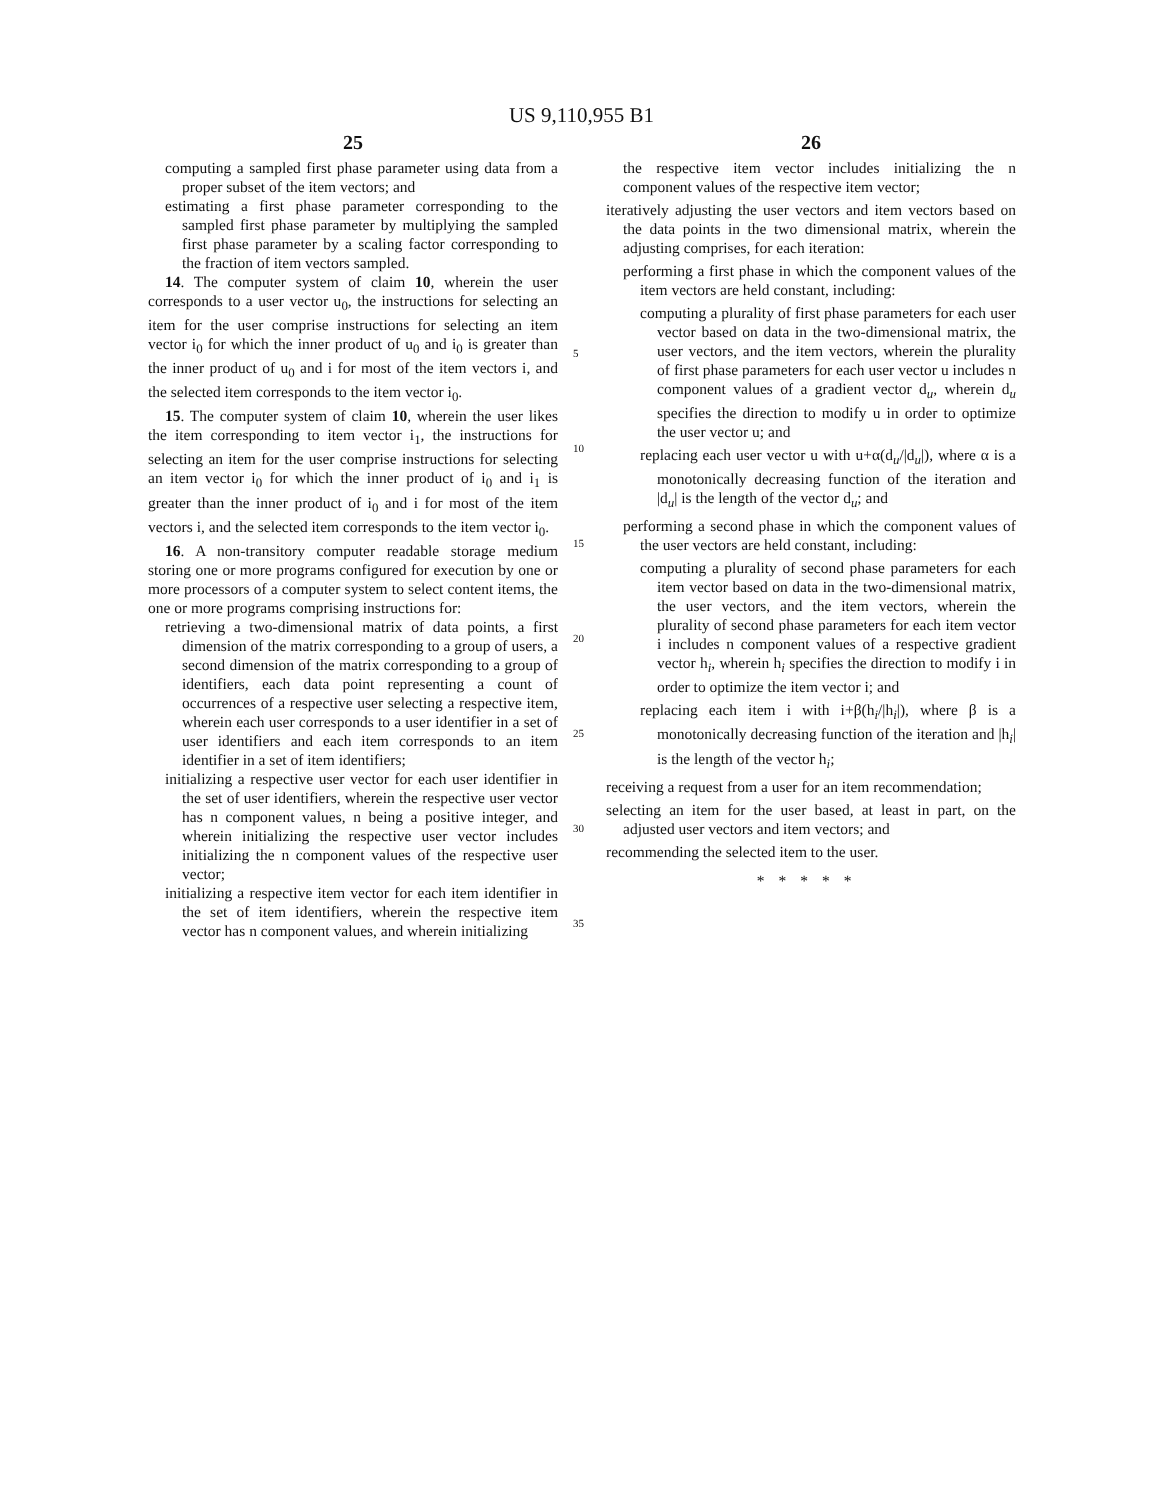US 9,110,955 B1
25
computing a sampled first phase parameter using data from a proper subset of the item vectors; and
estimating a first phase parameter corresponding to the sampled first phase parameter by multiplying the sampled first phase parameter by a scaling factor corresponding to the fraction of item vectors sampled.
14. The computer system of claim 10, wherein the user corresponds to a user vector u<sub>0</sub>, the instructions for selecting an item for the user comprise instructions for selecting an item vector i<sub>0</sub> for which the inner product of u<sub>0</sub> and i<sub>0</sub> is greater than the inner product of u<sub>0</sub> and i for most of the item vectors i, and the selected item corresponds to the item vector i<sub>0</sub>.
15. The computer system of claim 10, wherein the user likes the item corresponding to item vector i<sub>1</sub>, the instructions for selecting an item for the user comprise instructions for selecting an item vector i<sub>0</sub> for which the inner product of i<sub>0</sub> and i<sub>1</sub> is greater than the inner product of i<sub>0</sub> and i for most of the item vectors i, and the selected item corresponds to the item vector i<sub>0</sub>.
16. A non-transitory computer readable storage medium storing one or more programs configured for execution by one or more processors of a computer system to select content items, the one or more programs comprising instructions for:
retrieving a two-dimensional matrix of data points, a first dimension of the matrix corresponding to a group of users, a second dimension of the matrix corresponding to a group of identifiers, each data point representing a count of occurrences of a respective user selecting a respective item, wherein each user corresponds to a user identifier in a set of user identifiers and each item corresponds to an item identifier in a set of item identifiers;
initializing a respective user vector for each user identifier in the set of user identifiers, wherein the respective user vector has n component values, n being a positive integer, and wherein initializing the respective user vector includes initializing the n component values of the respective user vector;
initializing a respective item vector for each item identifier in the set of item identifiers, wherein the respective item vector has n component values, and wherein initializing
5
10
15
20
25
30
35
26
the respective item vector includes initializing the n component values of the respective item vector;
iteratively adjusting the user vectors and item vectors based on the data points in the two dimensional matrix, wherein the adjusting comprises, for each iteration:
performing a first phase in which the component values of the item vectors are held constant, including:
computing a plurality of first phase parameters for each user vector based on data in the two-dimensional matrix, the user vectors, and the item vectors, wherein the plurality of first phase parameters for each user vector u includes n component values of a gradient vector d<sub>u</sub>, wherein d<sub>u</sub> specifies the direction to modify u in order to optimize the user vector u; and
replacing each user vector u with u+α(d<sub>u</sub>/|d<sub>u</sub>|), where α is a monotonically decreasing function of the iteration and |d<sub>u</sub>| is the length of the vector d<sub>u</sub>; and
performing a second phase in which the component values of the user vectors are held constant, including:
computing a plurality of second phase parameters for each item vector based on data in the two-dimensional matrix, the user vectors, and the item vectors, wherein the plurality of second phase parameters for each item vector i includes n component values of a respective gradient vector h<sub>i</sub>, wherein h<sub>i</sub> specifies the direction to modify i in order to optimize the item vector i; and
replacing each item i with i+β(h<sub>i</sub>/|h<sub>i</sub>|), where β is a monotonically decreasing function of the iteration and |h<sub>i</sub>| is the length of the vector h<sub>i</sub>;
receiving a request from a user for an item recommendation;
selecting an item for the user based, at least in part, on the adjusted user vectors and item vectors; and
recommending the selected item to the user.
*****